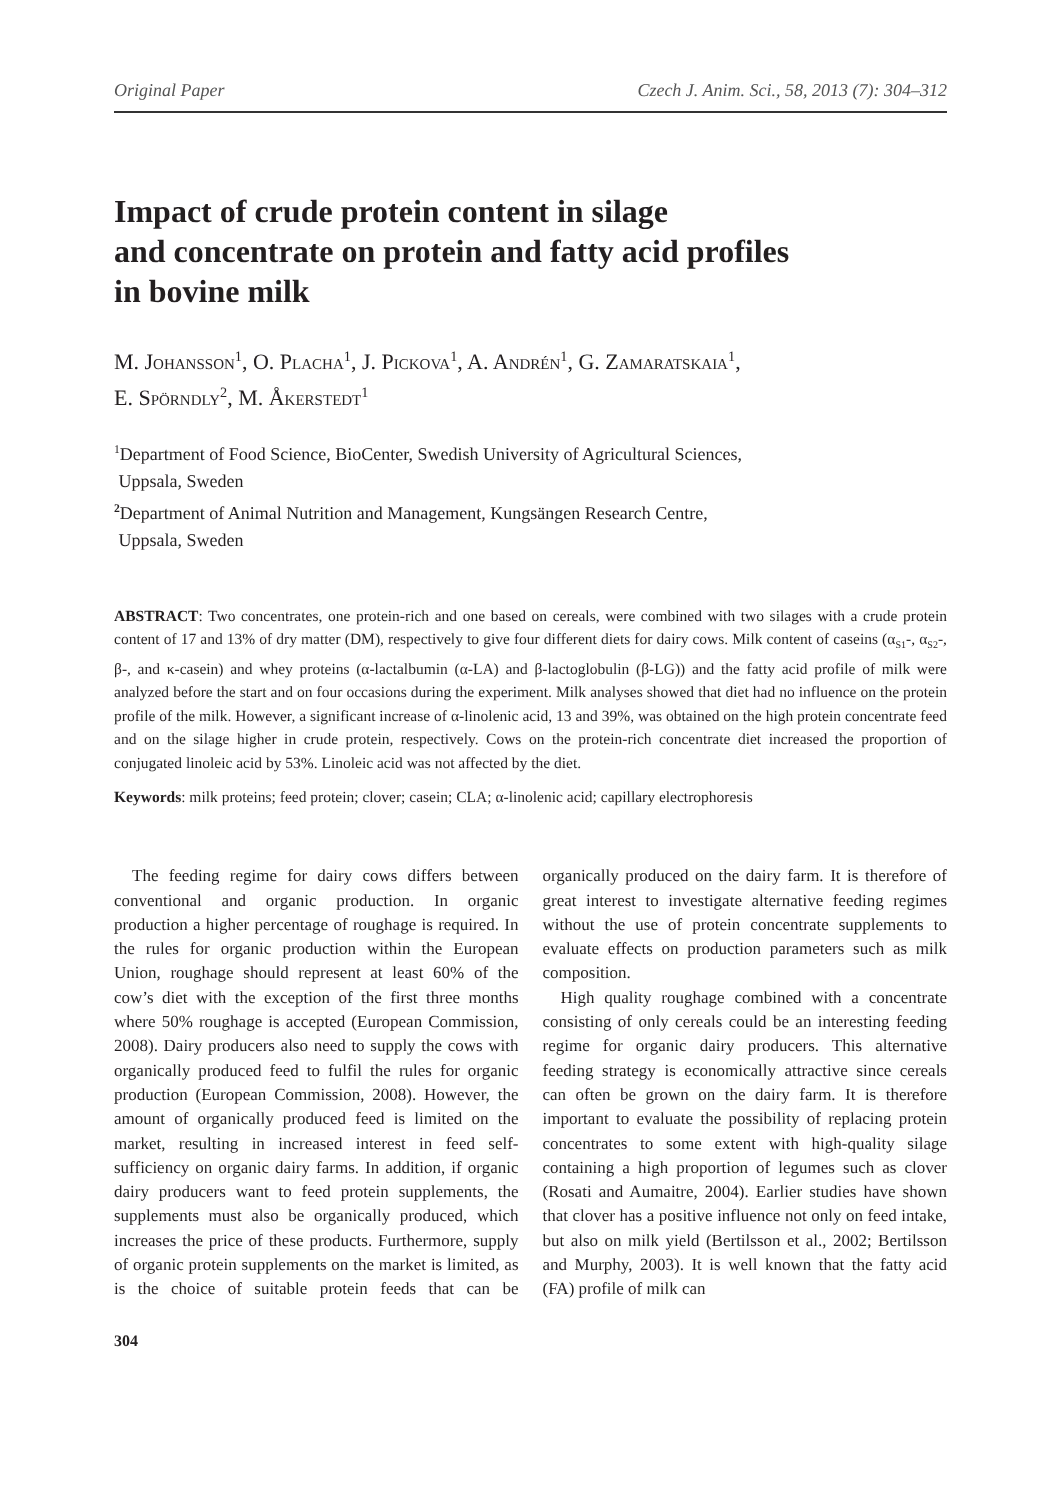Original Paper Czech J. Anim. Sci., 58, 2013 (7): 304–312
Impact of crude protein content in silage
and concentrate on protein and fatty acid profiles
in bovine milk
M. Johansson<sup>1</sup>, O. Placha<sup>1</sup>, J. Pickova<sup>1</sup>, A. Andrén<sup>1</sup>, G. Zamaratskaia<sup>1</sup>,
E. Spörndly<sup>2</sup>, M. Åkerstedt<sup>1</sup>
<sup>1</sup> Department of Food Science, BioCenter, Swedish University of Agricultural Sciences,
Uppsala, Sweden
<sup>2</sup> Department of Animal Nutrition and Management, Kungsängen Research Centre,
Uppsala, Sweden
ABSTRACT: Two concentrates, one protein-rich and one based on cereals, were combined with two silages with a crude protein content of 17 and 13% of dry matter (DM), respectively to give four different diets for dairy cows. Milk content of caseins (α<sub>S1</sub>-, α<sub>S2</sub>-, β-, and κ-casein) and whey proteins (α-lactalbumin (α-LA) and β-lactoglobulin (β-LG)) and the fatty acid profile of milk were analyzed before the start and on four occasions during the experiment. Milk analyses showed that diet had no influence on the protein profile of the milk. However, a significant increase of α-linolenic acid, 13 and 39%, was obtained on the high protein concentrate feed and on the silage higher in crude protein, respectively. Cows on the protein-rich concentrate diet increased the proportion of conjugated linoleic acid by 53%. Linoleic acid was not affected by the diet.
Keywords: milk proteins; feed protein; clover; casein; CLA; α-linolenic acid; capillary electrophoresis
The feeding regime for dairy cows differs between conventional and organic production. In organic production a higher percentage of roughage is required. In the rules for organic production within the European Union, roughage should represent at least 60% of the cow’s diet with the exception of the first three months where 50% roughage is accepted (European Commission, 2008). Dairy producers also need to supply the cows with organically produced feed to fulfil the rules for organic production (European Commission, 2008). However, the amount of organically produced feed is limited on the market, resulting in increased interest in feed self-sufficiency on organic dairy farms. In addition, if organic dairy producers want to feed protein supplements, the supplements must also be organically produced, which increases the price of these products. Furthermore, supply of organic protein supplements on the market is limited, as is the choice of suitable protein feeds that can be organically produced on the dairy farm. It is therefore of great interest to investigate alternative feeding regimes without the use of protein concentrate supplements to evaluate effects on production parameters such as milk composition.
High quality roughage combined with a concentrate consisting of only cereals could be an interesting feeding regime for organic dairy producers. This alternative feeding strategy is economically attractive since cereals can often be grown on the dairy farm. It is therefore important to evaluate the possibility of replacing protein concentrates to some extent with high-quality silage containing a high proportion of legumes such as clover (Rosati and Aumaitre, 2004). Earlier studies have shown that clover has a positive influence not only on feed intake, but also on milk yield (Bertilsson et al., 2002; Bertilsson and Murphy, 2003). It is well known that the fatty acid (FA) profile of milk can
304